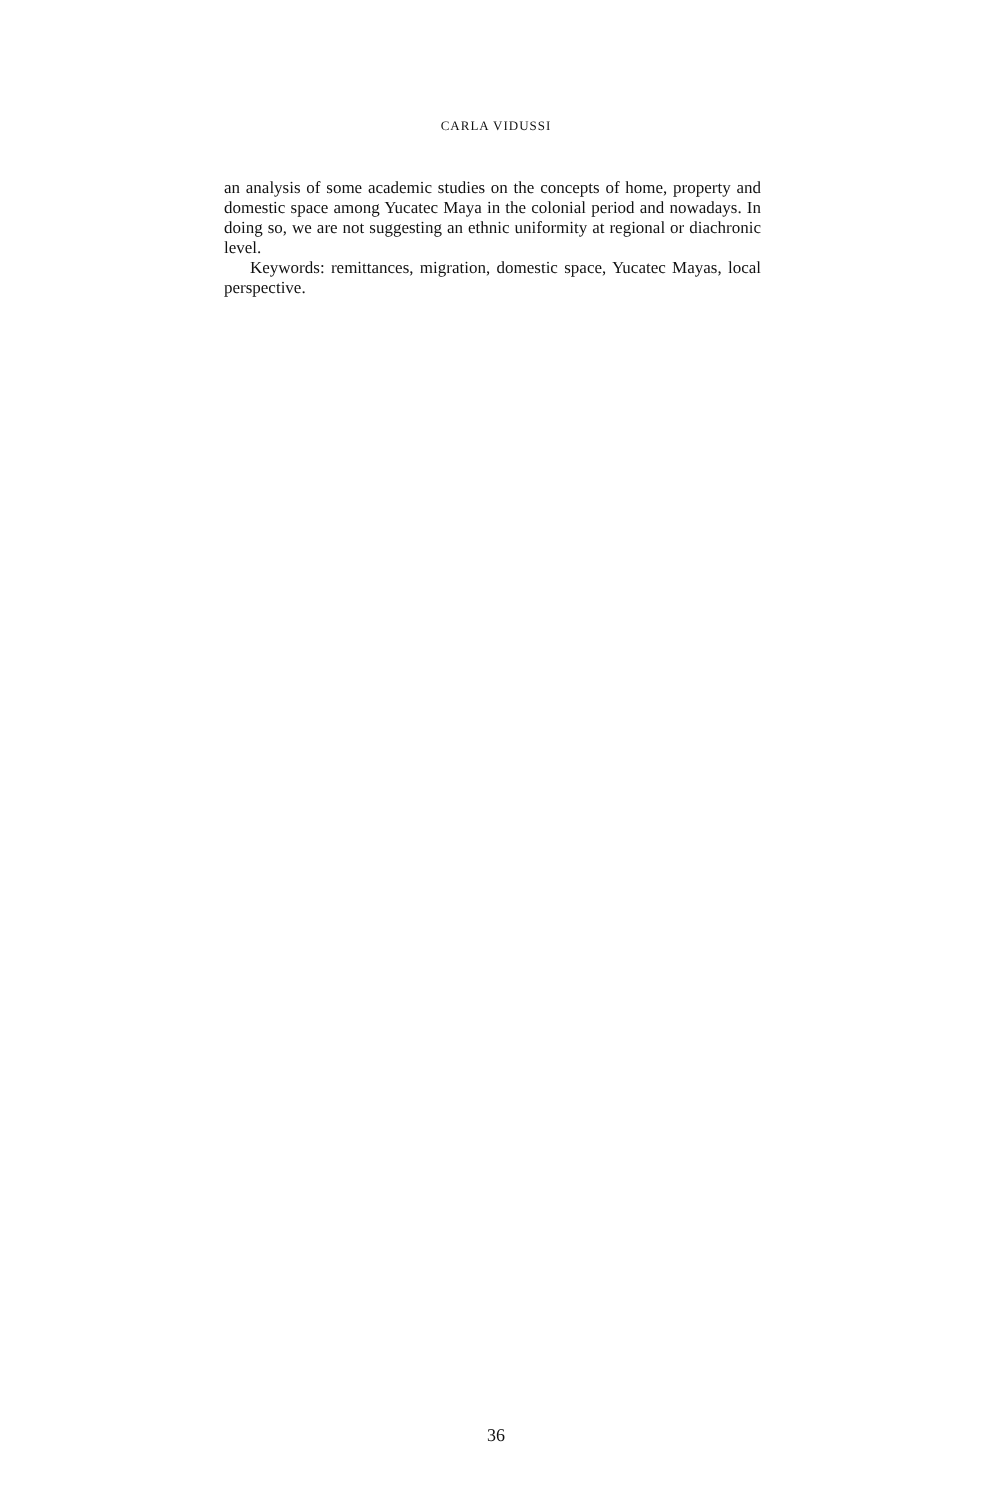CARLA VIDUSSI
an analysis of some academic studies on the concepts of home, property and domestic space among Yucatec Maya in the colonial period and nowadays. In doing so, we are not suggesting an ethnic uniformity at regional or diachronic level.
Keywords: remittances, migration, domestic space, Yucatec Mayas, local perspective.
36